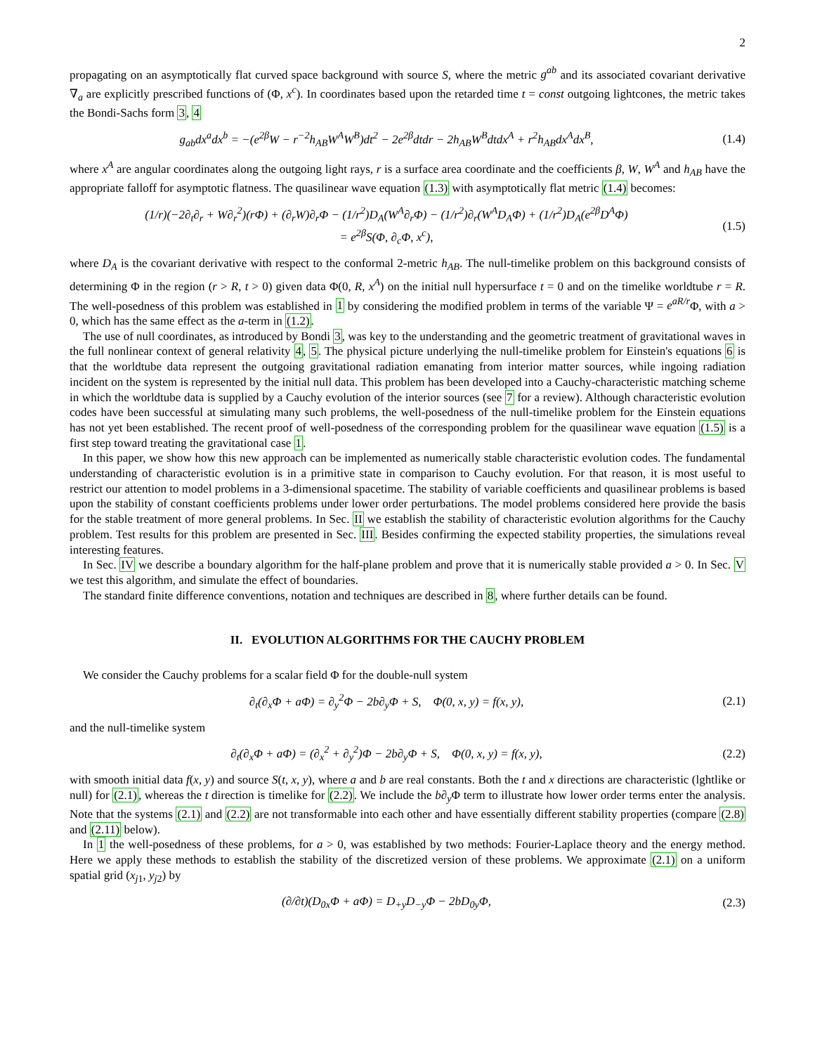2
propagating on an asymptotically flat curved space background with source S, where the metric g<sup>ab</sup> and its associated covariant derivative ∇<sub>a</sub> are explicitly prescribed functions of (Φ, x<sup>c</sup>). In coordinates based upon the retarded time t = const outgoing lightcones, the metric takes the Bondi-Sachs form 3, 4
g<sub>ab</sub>dx<sup>a</sup>dx<sup>b</sup> = −(e<sup>2β</sup>W − r<sup>−2</sup>h<sub>AB</sub>W<sup>A</sup>W<sup>B</sup>)dt<sup>2</sup> − 2e<sup>2β</sup>dtdr − 2h<sub>AB</sub>W<sup>B</sup>dtdx<sup>A</sup> + r<sup>2</sup>h<sub>AB</sub>dx<sup>A</sup>dx<sup>B</sup>, (1.4)
where x<sup>A</sup> are angular coordinates along the outgoing light rays, r is a surface area coordinate and the coefficients β, W, W<sup>A</sup> and h<sub>AB</sub> have the appropriate falloff for asymptotic flatness. The quasilinear wave equation (1.3) with asymptotically flat metric (1.4) becomes:
(1/r)(−2∂<sub>t</sub>∂<sub>r</sub> + W∂<sub>r</sub><sup>2</sup>)(rΦ) + (∂<sub>r</sub>W)∂<sub>r</sub>Φ − (1/r<sup>2</sup>)D<sub>A</sub>(W<sup>A</sup>∂<sub>r</sub>Φ) − (1/r<sup>2</sup>)∂<sub>r</sub>(W<sup>A</sup>D<sub>A</sub>Φ) + (1/r<sup>2</sup>)D<sub>A</sub>(e<sup>2β</sup>D<sup>A</sup>Φ)
= e<sup>2β</sup>S(Φ, ∂<sub>c</sub>Φ, x<sup>c</sup>), (1.5)
where D<sub>A</sub> is the covariant derivative with respect to the conformal 2-metric h<sub>AB</sub>. The null-timelike problem on this background consists of determining Φ in the region (r > R, t > 0) given data Φ(0, R, x<sup>A</sup>) on the initial null hypersurface t = 0 and on the timelike worldtube r = R. The well-posedness of this problem was established in 1 by considering the modified problem in terms of the variable Ψ = e<sup>aR/r</sup> Φ, with a > 0, which has the same effect as the a-term in (1.2).
The use of null coordinates, as introduced by Bondi 3, was key to the understanding and the geometric treatment of gravitational waves in the full nonlinear context of general relativity 4, 5. The physical picture underlying the null-timelike problem for Einstein's equations 6 is that the worldtube data represent the outgoing gravitational radiation emanating from interior matter sources, while ingoing radiation incident on the system is represented by the initial null data. This problem has been developed into a Cauchy-characteristic matching scheme in which the worldtube data is supplied by a Cauchy evolution of the interior sources (see 7 for a review). Although characteristic evolution codes have been successful at simulating many such problems, the well-posedness of the null-timelike problem for the Einstein equations has not yet been established. The recent proof of well-posedness of the corresponding problem for the quasilinear wave equation (1.5) is a first step toward treating the gravitational case 1.
In this paper, we show how this new approach can be implemented as numerically stable characteristic evolution codes. The fundamental understanding of characteristic evolution is in a primitive state in comparison to Cauchy evolution. For that reason, it is most useful to restrict our attention to model problems in a 3-dimensional spacetime. The stability of variable coefficients and quasilinear problems is based upon the stability of constant coefficients problems under lower order perturbations. The model problems considered here provide the basis for the stable treatment of more general problems. In Sec. II we establish the stability of characteristic evolution algorithms for the Cauchy problem. Test results for this problem are presented in Sec. III. Besides confirming the expected stability properties, the simulations reveal interesting features.
In Sec. IV we describe a boundary algorithm for the half-plane problem and prove that it is numerically stable provided a > 0. In Sec. V we test this algorithm, and simulate the effect of boundaries.
The standard finite difference conventions, notation and techniques are described in 8, where further details can be found.
II. EVOLUTION ALGORITHMS FOR THE CAUCHY PROBLEM
We consider the Cauchy problems for a scalar field Φ for the double-null system
∂<sub>t</sub>(∂<sub>x</sub>Φ + aΦ) = ∂<sub>y</sub><sup>2</sup>Φ − 2b∂<sub>y</sub>Φ + S, Φ(0, x, y) = f(x, y), (2.1)
and the null-timelike system
∂<sub>t</sub>(∂<sub>x</sub>Φ + aΦ) = (∂<sub>x</sub><sup>2</sup> + ∂<sub>y</sub><sup>2</sup>)Φ − 2b∂<sub>y</sub>Φ + S, Φ(0, x, y) = f(x, y), (2.2)
with smooth initial data f(x, y) and source S(t, x, y), where a and b are real constants. Both the t and x directions are characteristic (lghtlike or null) for (2.1), whereas the t direction is timelike for (2.2). We include the b∂<sub>y</sub>Φ term to illustrate how lower order terms enter the analysis. Note that the systems (2.1) and (2.2) are not transformable into each other and have essentially different stability properties (compare (2.8) and (2.11) below).
In 1 the well-posedness of these problems, for a > 0, was established by two methods: Fourier-Laplace theory and the energy method. Here we apply these methods to establish the stability of the discretized version of these problems. We approximate (2.1) on a uniform spatial grid (x<sub>j1</sub>, y<sub>j2</sub>) by
(∂/∂t)(D<sub>0x</sub>Φ + aΦ) = D<sub>+y</sub>D<sub>−y</sub>Φ − 2bD<sub>0y</sub>Φ, (2.3)